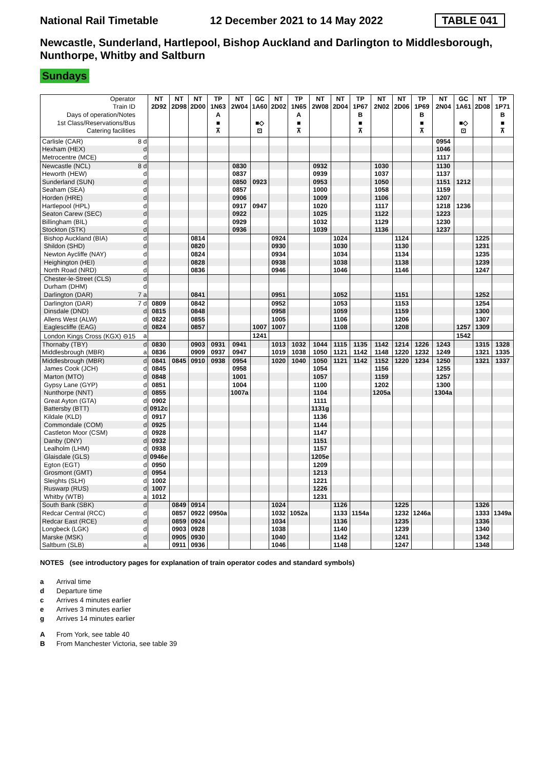National Rail Timetable 12 December 2021 to 14 May 2022 TABLE 041
Newcastle, Sunderland, Hartlepool, Bishop Auckland and Darlington to Middlesborough, Nunthorpe, Whitby and Saltburn
Sundays
| Operator | | NT | NT | NT | TP | NT | GC | NT | TP | NT | NT | TP | NT | NT | TP | NT | GC | NT | TP |
| --- | --- | --- | --- | --- | --- | --- | --- | --- | --- | --- | --- | --- | --- | --- | --- | --- | --- | --- | --- |
| Train ID | | 2D92 | 2D98 | 2D00 | 1N63 | 2W04 | 1A60 | 2D02 | 1N65 | 2W08 | 2D04 | 1P67 | 2N02 | 2D06 | 1P69 | 2N04 | 1A61 | 2D08 | 1P71 |
| Days of operation/Notes | | | | | A | | | | A | | | B | | | B | | | | B |
| 1st Class/Reservations/Bus | | | | | ■ | | ■◇ | | ■ | | | ■ | | | ■ | | ■◇ | | ■ |
| Catering facilities | | | | | ⊼ | | ⊡ | | ⊼ | | | ⊼ | | | ⊼ | | ⊡ | | ⊼ |
| Carlisle (CAR) | 8 d | | | | | | | | | | | | | | | 0954 | | | |
| Hexham (HEX) | d | | | | | | | | | | | | | | | 1046 | | | |
| Metrocentre (MCE) | d | | | | | | | | | | | | | | | 1117 | | | |
| Newcastle (NCL) | 8 d | | | | | 0830 | | | | 0932 | | | 1030 | | | 1130 | | | |
| Heworth (HEW) | d | | | | | 0837 | | | | 0939 | | | 1037 | | | 1137 | | | |
| Sunderland (SUN) | d | | | | | 0850 | 0923 | | | 0953 | | | 1050 | | | 1151 | 1212 | | |
| Seaham (SEA) | d | | | | | 0857 | | | | 1000 | | | 1058 | | | 1159 | | | |
| Horden (HRE) | d | | | | | 0906 | | | | 1009 | | | 1106 | | | 1207 | | | |
| Hartlepool (HPL) | d | | | | | 0917 | 0947 | | | 1020 | | | 1117 | | | 1218 | 1236 | | |
| Seaton Carew (SEC) | d | | | | | 0922 | | | | 1025 | | | 1122 | | | 1223 | | | |
| Billingham (BIL) | d | | | | | 0929 | | | | 1032 | | | 1129 | | | 1230 | | | |
| Stockton (STK) | d | | | | | 0936 | | | | 1039 | | | 1136 | | | 1237 | | | |
| Bishop Auckland (BIA) | d | | | 0814 | | | | 0924 | | | 1024 | | | 1124 | | | | 1225 | |
| Shildon (SHD) | d | | | 0820 | | | | 0930 | | | 1030 | | | 1130 | | | | 1231 | |
| Newton Aycliffe (NAY) | d | | | 0824 | | | | 0934 | | | 1034 | | | 1134 | | | | 1235 | |
| Heighington (HEI) | d | | | 0828 | | | | 0938 | | | 1038 | | | 1138 | | | | 1239 | |
| North Road (NRD) | d | | | 0836 | | | | 0946 | | | 1046 | | | 1146 | | | | 1247 | |
| Chester-le-Street (CLS) | d | | | | | | | | | | | | | | | | | | |
| Durham (DHM) | d | | | | | | | | | | | | | | | | | | |
| Darlington (DAR) | 7 a | | | 0841 | | | | 0951 | | | 1052 | | | 1151 | | | | 1252 | |
| Darlington (DAR) | 7 d | 0809 | | 0842 | | | | 0952 | | | 1053 | | | 1153 | | | | 1254 | |
| Dinsdale (DND) | d | 0815 | | 0848 | | | | 0958 | | | 1059 | | | 1159 | | | | 1300 | |
| Allens West (ALW) | d | 0822 | | 0855 | | | | 1005 | | | 1106 | | | 1206 | | | | 1307 | |
| Eaglescliffe (EAG) | d | 0824 | | 0857 | | | 1007 | 1007 | | | 1108 | | | 1208 | | | 1257 | 1309 | |
| London Kings Cross (KGX) ⊖15 | a | | | | | | 1241 | | | | | | | | | | 1542 | | |
| Thornaby (TBY) | d | 0830 | | 0903 | 0931 | 0941 | | 1013 | 1032 | 1044 | 1115 | 1135 | 1142 | 1214 | 1226 | 1243 | | 1315 | 1328 |
| Middlesbrough (MBR) | a | 0836 | | 0909 | 0937 | 0947 | | 1019 | 1038 | 1050 | 1121 | 1142 | 1148 | 1220 | 1232 | 1249 | | 1321 | 1335 |
| Middlesbrough (MBR) | d | 0841 | 0845 | 0910 | 0938 | 0954 | | 1020 | 1040 | 1050 | 1121 | 1142 | 1152 | 1220 | 1234 | 1250 | | 1321 | 1337 |
| James Cook (JCH) | d | 0845 | | | | 0958 | | | | 1054 | | | 1156 | | | 1255 | | | |
| Marton (MTO) | d | 0848 | | | | 1001 | | | | 1057 | | | 1159 | | | 1257 | | | |
| Gypsy Lane (GYP) | d | 0851 | | | | 1004 | | | | 1100 | | | 1202 | | | 1300 | | | |
| Nunthorpe (NNT) | d | 0855 | | | | 1007a | | | | 1104 | | | 1205a | | | 1304a | | | |
| Great Ayton (GTA) | d | 0902 | | | | | | | | 1111 | | | | | | | | | |
| Battersby (BTT) | d | 0912c | | | | | | | | 1131g | | | | | | | | | |
| Kildale (KLD) | d | 0917 | | | | | | | | 1136 | | | | | | | | | |
| Commondale (COM) | d | 0925 | | | | | | | | 1144 | | | | | | | | | |
| Castleton Moor (CSM) | d | 0928 | | | | | | | | 1147 | | | | | | | | | |
| Danby (DNY) | d | 0932 | | | | | | | | 1151 | | | | | | | | | |
| Lealholm (LHM) | d | 0938 | | | | | | | | 1157 | | | | | | | | | |
| Glaisdale (GLS) | d | 0946e | | | | | | | | 1205e | | | | | | | | | |
| Egton (EGT) | d | 0950 | | | | | | | | 1209 | | | | | | | | | |
| Grosmont (GMT) | d | 0954 | | | | | | | | 1213 | | | | | | | | | |
| Sleights (SLH) | d | 1002 | | | | | | | | 1221 | | | | | | | | | |
| Ruswarp (RUS) | d | 1007 | | | | | | | | 1226 | | | | | | | | | |
| Whitby (WTB) | a | 1012 | | | | | | | | 1231 | | | | | | | | | |
| South Bank (SBK) | d | | 0849 | 0914 | | | | 1024 | | | 1126 | | | 1225 | | | | 1326 | |
| Redcar Central (RCC) | d | | 0857 | 0922 | 0950a | | | 1032 | 1052a | | 1133 | 1154a | | 1232 | 1246a | | | 1333 | 1349a |
| Redcar East (RCE) | d | | 0859 | 0924 | | | | 1034 | | | 1136 | | | 1235 | | | | 1336 | |
| Longbeck (LGK) | d | | 0903 | 0928 | | | | 1038 | | | 1140 | | | 1239 | | | | 1340 | |
| Marske (MSK) | d | | 0905 | 0930 | | | | 1040 | | | 1142 | | | 1241 | | | | 1342 | |
| Saltburn (SLB) | a | | 0911 | 0936 | | | | 1046 | | | 1148 | | | 1247 | | | | 1348 | |
NOTES (see introductory pages for explanation of train operator codes and standard symbols)
a Arrival time
d Departure time
c Arrives 4 minutes earlier
e Arrives 3 minutes earlier
g Arrives 14 minutes earlier
A From York, see table 40
B From Manchester Victoria, see table 39